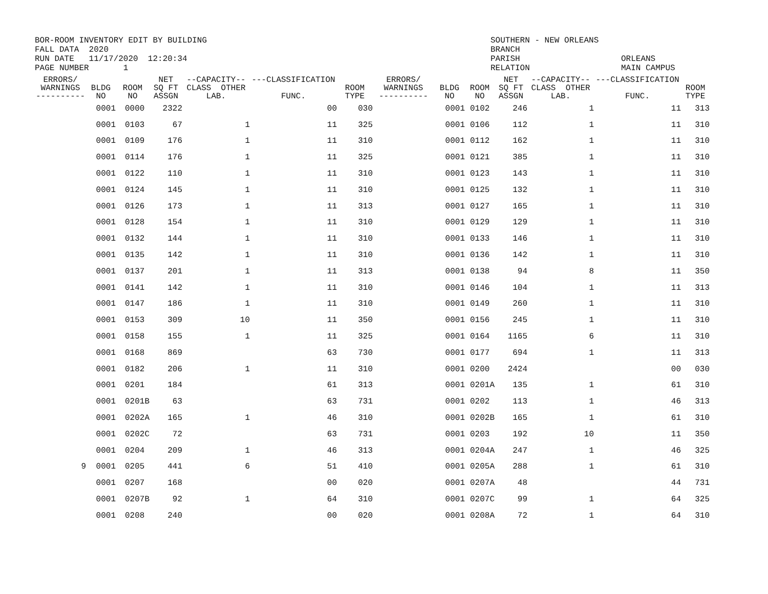BOR-ROOM INVENTORY EDIT BY BUILDING FALL DATA 2020 RUN DATE 11/17/2020 12:20:34 PAGE NUMBER 1
SOUTHERN - NEW ORLEANS BRANCH PARISH RELATION
ORLEANS MAIN CAMPUS
| ERRORS/ WARNINGS ---------- | BLDG NO | ROOM NO | NET SQ FT ASSGN | --CAPACITY-- CLASS OTHER LAB. | ---CLASSIFICATION FUNC. | ROOM TYPE | ERRORS/ WARNINGS ---------- | BLDG NO | ROOM NO | NET SQ FT ASSGN | --CAPACITY-- CLASS OTHER LAB. | ---CLASSIFICATION FUNC. | ROOM TYPE |
| --- | --- | --- | --- | --- | --- | --- | --- | --- | --- | --- | --- | --- | --- |
| | 0001 | 0000 | 2322 | | 00 | 030 | | 0001 | 0102 | 246 | 1 | 11 | 313 |
| | 0001 | 0103 | 67 | 1 | 11 | 325 | | 0001 | 0106 | 112 | 1 | 11 | 310 |
| | 0001 | 0109 | 176 | 1 | 11 | 310 | | 0001 | 0112 | 162 | 1 | 11 | 310 |
| | 0001 | 0114 | 176 | 1 | 11 | 325 | | 0001 | 0121 | 385 | 1 | 11 | 310 |
| | 0001 | 0122 | 110 | 1 | 11 | 310 | | 0001 | 0123 | 143 | 1 | 11 | 310 |
| | 0001 | 0124 | 145 | 1 | 11 | 310 | | 0001 | 0125 | 132 | 1 | 11 | 310 |
| | 0001 | 0126 | 173 | 1 | 11 | 313 | | 0001 | 0127 | 165 | 1 | 11 | 310 |
| | 0001 | 0128 | 154 | 1 | 11 | 310 | | 0001 | 0129 | 129 | 1 | 11 | 310 |
| | 0001 | 0132 | 144 | 1 | 11 | 310 | | 0001 | 0133 | 146 | 1 | 11 | 310 |
| | 0001 | 0135 | 142 | 1 | 11 | 310 | | 0001 | 0136 | 142 | 1 | 11 | 310 |
| | 0001 | 0137 | 201 | 1 | 11 | 313 | | 0001 | 0138 | 94 | 8 | 11 | 350 |
| | 0001 | 0141 | 142 | 1 | 11 | 310 | | 0001 | 0146 | 104 | 1 | 11 | 313 |
| | 0001 | 0147 | 186 | 1 | 11 | 310 | | 0001 | 0149 | 260 | 1 | 11 | 310 |
| | 0001 | 0153 | 309 | 10 | 11 | 350 | | 0001 | 0156 | 245 | 1 | 11 | 310 |
| | 0001 | 0158 | 155 | 1 | 11 | 325 | | 0001 | 0164 | 1165 | 6 | 11 | 310 |
| | 0001 | 0168 | 869 | | 63 | 730 | | 0001 | 0177 | 694 | 1 | 11 | 313 |
| | 0001 | 0182 | 206 | 1 | 11 | 310 | | 0001 | 0200 | 2424 | | 00 | 030 |
| | 0001 | 0201 | 184 | | 61 | 313 | | 0001 | 0201A | 135 | 1 | 61 | 310 |
| | 0001 | 0201B | 63 | | 63 | 731 | | 0001 | 0202 | 113 | 1 | 46 | 313 |
| | 0001 | 0202A | 165 | 1 | 46 | 310 | | 0001 | 0202B | 165 | 1 | 61 | 310 |
| | 0001 | 0202C | 72 | | 63 | 731 | | 0001 | 0203 | 192 | 10 | 11 | 350 |
| | 0001 | 0204 | 209 | 1 | 46 | 313 | | 0001 | 0204A | 247 | 1 | 46 | 325 |
| 9 | 0001 | 0205 | 441 | 6 | 51 | 410 | | 0001 | 0205A | 288 | 1 | 61 | 310 |
| | 0001 | 0207 | 168 | | 00 | 020 | | 0001 | 0207A | 48 | | 44 | 731 |
| | 0001 | 0207B | 92 | 1 | 64 | 310 | | 0001 | 0207C | 99 | 1 | 64 | 325 |
| | 0001 | 0208 | 240 | | 00 | 020 | | 0001 | 0208A | 72 | 1 | 64 | 310 |